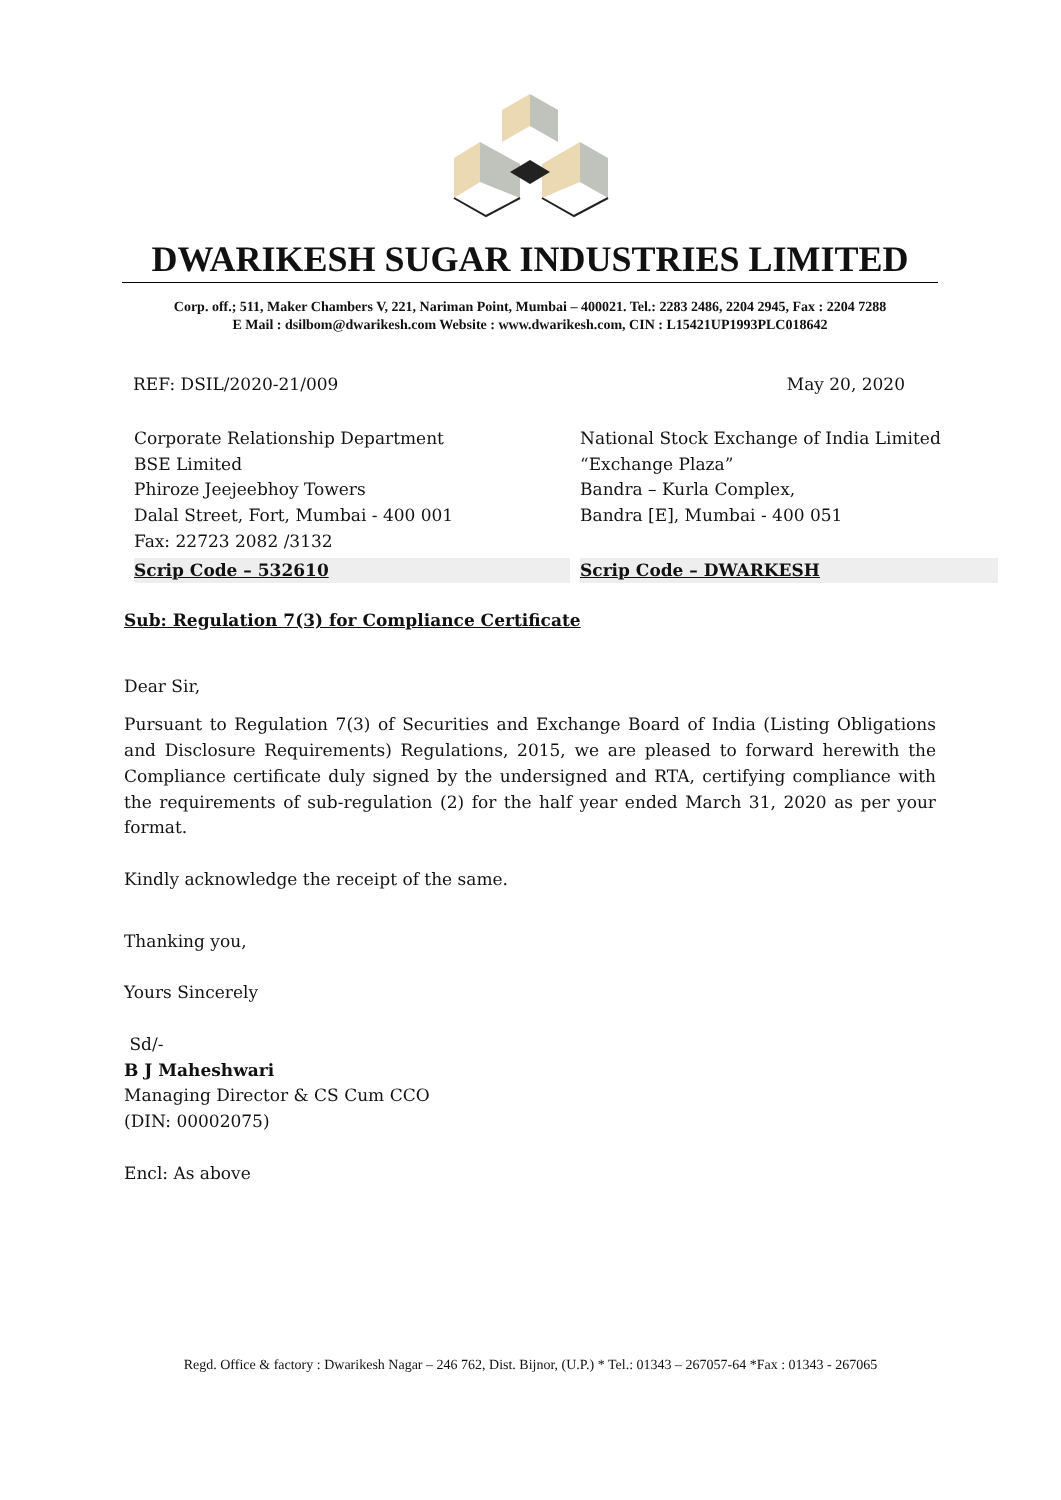DWARIKESH SUGAR INDUSTRIES LIMITED
Corp. off.; 511, Maker Chambers V, 221, Nariman Point, Mumbai – 400021. Tel.: 2283 2486, 2204 2945, Fax : 2204 7288
E Mail : dsilbom@dwarikesh.com Website : www.dwarikesh.com, CIN : L15421UP1993PLC018642
REF: DSIL/2020-21/009 May 20, 2020
Corporate Relationship Department
BSE Limited
Phiroze Jeejeebhoy Towers
Dalal Street, Fort, Mumbai - 400 001
Fax: 22723 2082 /3132
Scrip Code – 532610
National Stock Exchange of India Limited
“Exchange Plaza”
Bandra – Kurla Complex,
Bandra [E], Mumbai - 400 051
Scrip Code – DWARKESH
Sub: Regulation 7(3) for Compliance Certificate
Dear Sir,
Pursuant to Regulation 7(3) of Securities and Exchange Board of India (Listing Obligations and Disclosure Requirements) Regulations, 2015, we are pleased to forward herewith the Compliance certificate duly signed by the undersigned and RTA, certifying compliance with the requirements of sub-regulation (2) for the half year ended March 31, 2020 as per your format.
Kindly acknowledge the receipt of the same.
Thanking you,
Yours Sincerely
Sd/-
B J Maheshwari
Managing Director & CS Cum CCO
(DIN: 00002075)
Encl: As above
Regd. Office & factory : Dwarikesh Nagar – 246 762, Dist. Bijnor, (U.P.) * Tel.: 01343 – 267057-64 *Fax : 01343 - 267065